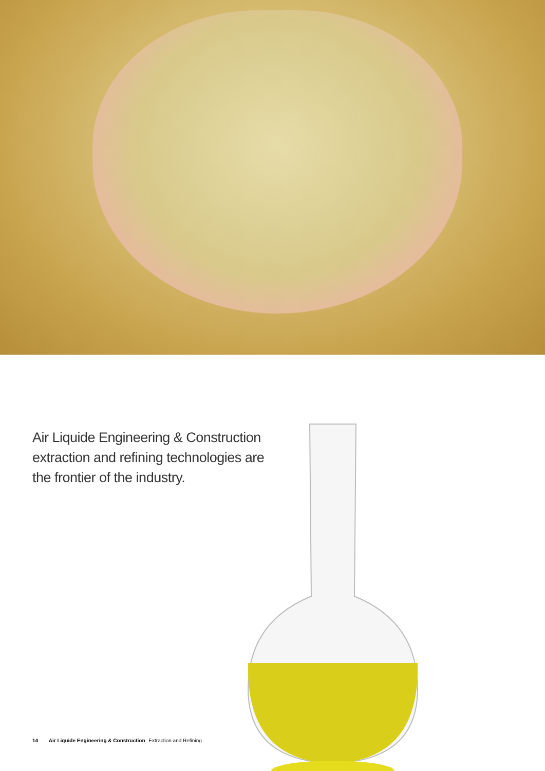Air Liquide Engineering & Construction extraction and refining technologies are the frontier of the industry.
14 Air Liquide Engineering & Construction Extraction and Refining